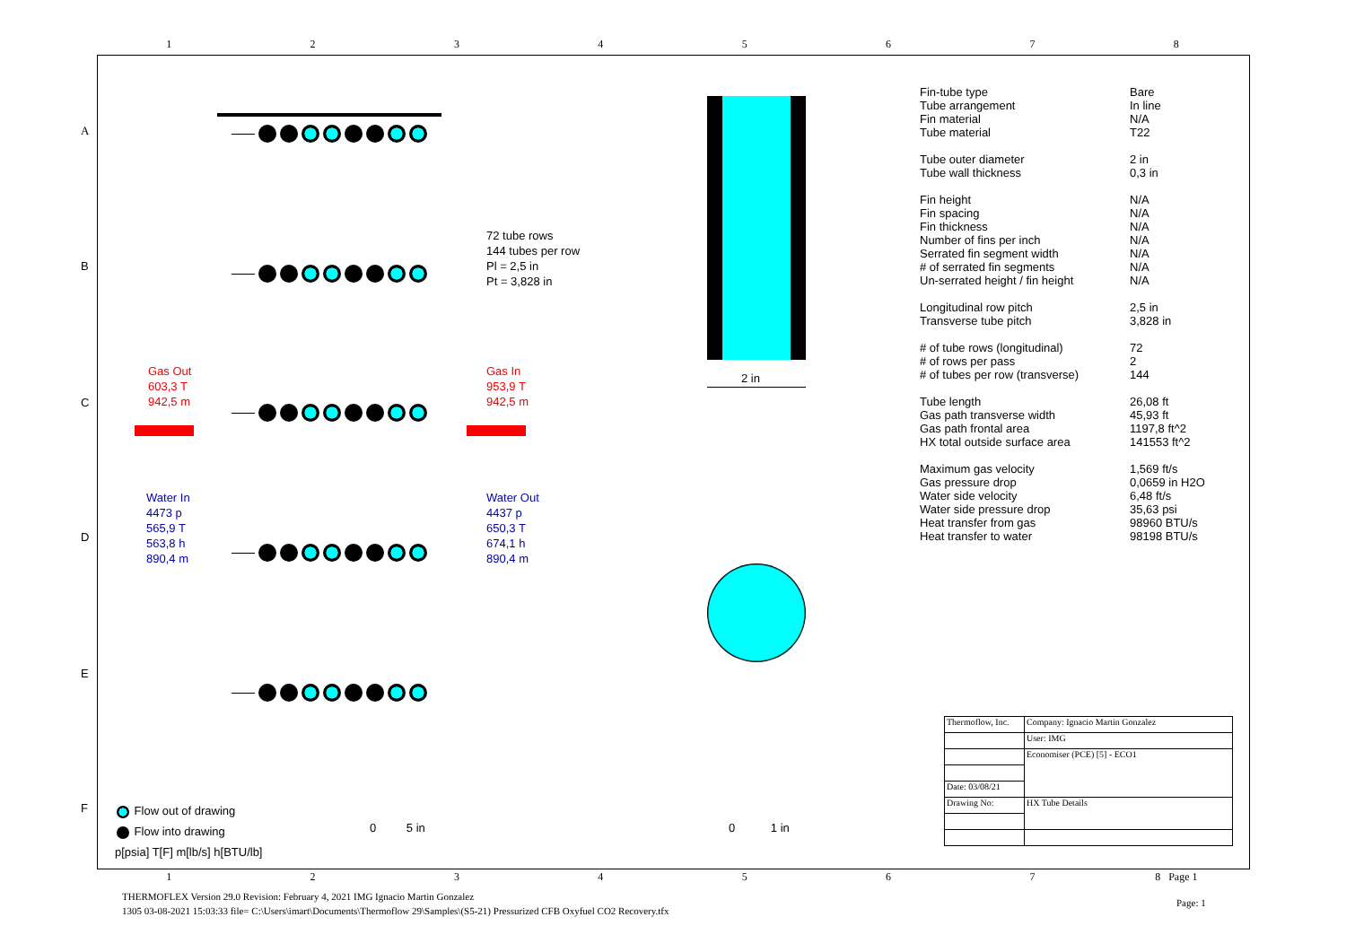12345678
A
B
C
D
E
F
72 tube rows
144 tubes per row
Pl = 2,5 in
Pt = 3,828 in
Gas Out
603,3 T
942,5 m
Gas In
953,9 T
942,5 m
Water In
4473 p
565,9 T
563,8 h
890,4 m
Water Out
4437 p
650,3 T
674,1 h
890,4 m
2 in
| Fin-tube type | Bare |
| Tube arrangement | In line |
| Fin material | N/A |
| Tube material | T22 |
| Tube outer diameter | 2 in |
| Tube wall thickness | 0,3 in |
| Fin height | N/A |
| Fin spacing | N/A |
| Fin thickness | N/A |
| Number of fins per inch | N/A |
| Serrated fin segment width | N/A |
| # of serrated fin segments | N/A |
| Un-serrated height / fin height | N/A |
| Longitudinal row pitch | 2,5 in |
| Transverse tube pitch | 3,828 in |
| # of tube rows (longitudinal) | 72 |
| # of rows per pass | 2 |
| # of tubes per row (transverse) | 144 |
| Tube length | 26,08 ft |
| Gas path transverse width | 45,93 ft |
| Gas path frontal area | 1197,8 ft^2 |
| HX total outside surface area | 141553 ft^2 |
| Maximum gas velocity | 1,569 ft/s |
| Gas pressure drop | 0,0659 in H2O |
| Water side velocity | 6,48 ft/s |
| Water side pressure drop | 35,63 psi |
| Heat transfer from gas | 98960 BTU/s |
| Heat transfer to water | 98198 BTU/s |
| Thermoflow, Inc. | Company: Ignacio Martin Gonzalez |
| | User: IMG |
| | Economiser (PCE) [5] - ECO1 |
| Date: 03/08/21 | |
| Drawing No: | HX Tube Details |
Flow out of drawing
Flow into drawing
p[psia] T[F] m[lb/s] h[BTU/lb]
0 5 in 0 1 in
1234567 8 Page 1
THERMOFLEX Version 29.0 Revision: February 4, 2021 IMG Ignacio Martin Gonzalez
1305 03-08-2021 15:03:33 file= C:\Users\imart\Documents\Thermoflow 29\Samples\(S5-21) Pressurized CFB Oxyfuel CO2 Recovery.tfx
Page: 1